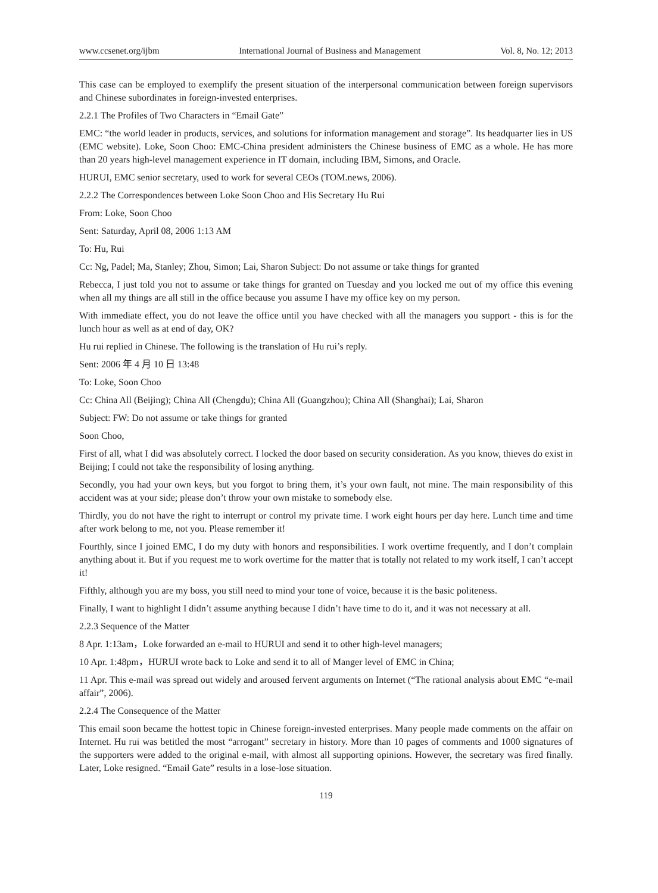www.ccsenet.org/ijbm International Journal of Business and Management Vol. 8, No. 12; 2013
This case can be employed to exemplify the present situation of the interpersonal communication between foreign supervisors and Chinese subordinates in foreign-invested enterprises.
2.2.1 The Profiles of Two Characters in “Email Gate”
EMC: “the world leader in products, services, and solutions for information management and storage”. Its headquarter lies in US (EMC website). Loke, Soon Choo: EMC-China president administers the Chinese business of EMC as a whole. He has more than 20 years high-level management experience in IT domain, including IBM, Simons, and Oracle.
HURUI, EMC senior secretary, used to work for several CEOs (TOM.news, 2006).
2.2.2 The Correspondences between Loke Soon Choo and His Secretary Hu Rui
From: Loke, Soon Choo
Sent: Saturday, April 08, 2006 1:13 AM
To: Hu, Rui
Cc: Ng, Padel; Ma, Stanley; Zhou, Simon; Lai, Sharon Subject: Do not assume or take things for granted
Rebecca, I just told you not to assume or take things for granted on Tuesday and you locked me out of my office this evening when all my things are all still in the office because you assume I have my office key on my person.
With immediate effect, you do not leave the office until you have checked with all the managers you support - this is for the lunch hour as well as at end of day, OK?
Hu rui replied in Chinese. The following is the translation of Hu rui’s reply.
Sent: 2006 年 4 月 10 日 13:48
To: Loke, Soon Choo
Cc: China All (Beijing); China All (Chengdu); China All (Guangzhou); China All (Shanghai); Lai, Sharon
Subject: FW: Do not assume or take things for granted
Soon Choo,
First of all, what I did was absolutely correct. I locked the door based on security consideration. As you know, thieves do exist in Beijing; I could not take the responsibility of losing anything.
Secondly, you had your own keys, but you forgot to bring them, it’s your own fault, not mine. The main responsibility of this accident was at your side; please don’t throw your own mistake to somebody else.
Thirdly, you do not have the right to interrupt or control my private time. I work eight hours per day here. Lunch time and time after work belong to me, not you. Please remember it!
Fourthly, since I joined EMC, I do my duty with honors and responsibilities. I work overtime frequently, and I don’t complain anything about it. But if you request me to work overtime for the matter that is totally not related to my work itself, I can’t accept it!
Fifthly, although you are my boss, you still need to mind your tone of voice, because it is the basic politeness.
Finally, I want to highlight I didn’t assume anything because I didn’t have time to do it, and it was not necessary at all.
2.2.3 Sequence of the Matter
8 Apr. 1:13am，Loke forwarded an e-mail to HURUI and send it to other high-level managers;
10 Apr. 1:48pm，HURUI wrote back to Loke and send it to all of Manger level of EMC in China;
11 Apr. This e-mail was spread out widely and aroused fervent arguments on Internet (“The rational analysis about EMC “e-mail affair”, 2006).
2.2.4 The Consequence of the Matter
This email soon became the hottest topic in Chinese foreign-invested enterprises. Many people made comments on the affair on Internet. Hu rui was betitled the most “arrogant” secretary in history. More than 10 pages of comments and 1000 signatures of the supporters were added to the original e-mail, with almost all supporting opinions. However, the secretary was fired finally. Later, Loke resigned. “Email Gate” results in a lose-lose situation.
119